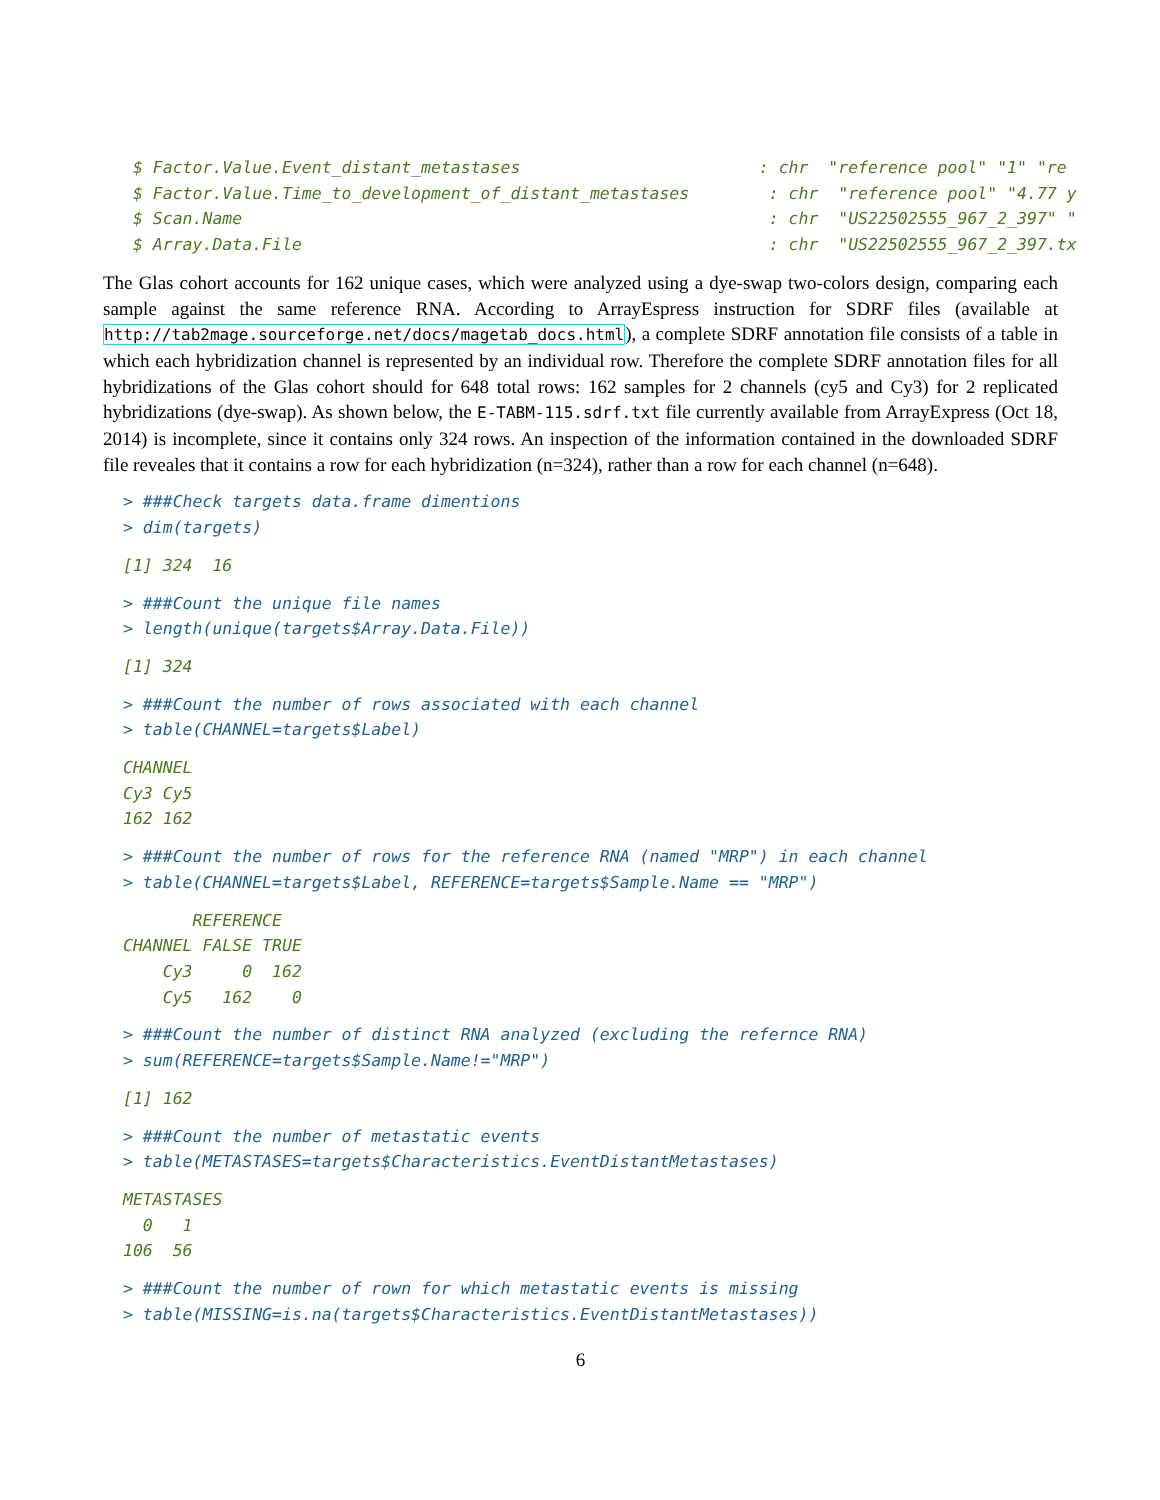$ Factor.Value.Event_distant_metastases                        : chr  "reference pool" "1" "re
 $ Factor.Value.Time_to_development_of_distant_metastases        : chr  "reference pool" "4.77 y
 $ Scan.Name                                                     : chr  "US22502555_967_2_397" "
 $ Array.Data.File                                               : chr  "US22502555_967_2_397.tx
The Glas cohort accounts for 162 unique cases, which were analyzed using a dye-swap two-colors design, comparing each sample against the same reference RNA. According to ArrayEspress instruction for SDRF files (available at http://tab2mage.sourceforge.net/docs/magetab_docs.html), a complete SDRF annotation file consists of a table in which each hybridization channel is represented by an individual row. Therefore the complete SDRF annotation files for all hybridizations of the Glas cohort should for 648 total rows: 162 samples for 2 channels (cy5 and Cy3) for 2 replicated hybridizations (dye-swap). As shown below, the E-TABM-115.sdrf.txt file currently available from ArrayExpress (Oct 18, 2014) is incomplete, since it contains only 324 rows. An inspection of the information contained in the downloaded SDRF file reveales that it contains a row for each hybridization (n=324), rather than a row for each channel (n=648).
> ###Check targets data.frame dimentions
> dim(targets)
[1] 324  16
> ###Count the unique file names
> length(unique(targets$Array.Data.File))
[1] 324
> ###Count the number of rows associated with each channel
> table(CHANNEL=targets$Label)
CHANNEL
Cy3 Cy5
162 162
> ###Count the number of rows for the reference RNA (named "MRP") in each channel
> table(CHANNEL=targets$Label, REFERENCE=targets$Sample.Name == "MRP")
       REFERENCE
CHANNEL FALSE TRUE
    Cy3     0  162
    Cy5   162    0
> ###Count the number of distinct RNA analyzed (excluding the refernce RNA)
> sum(REFERENCE=targets$Sample.Name!="MRP")
[1] 162
> ###Count the number of metastatic events
> table(METASTASES=targets$Characteristics.EventDistantMetastases)
METASTASES
  0   1
106  56
> ###Count the number of rown for which metastatic events is missing
> table(MISSING=is.na(targets$Characteristics.EventDistantMetastases))
6